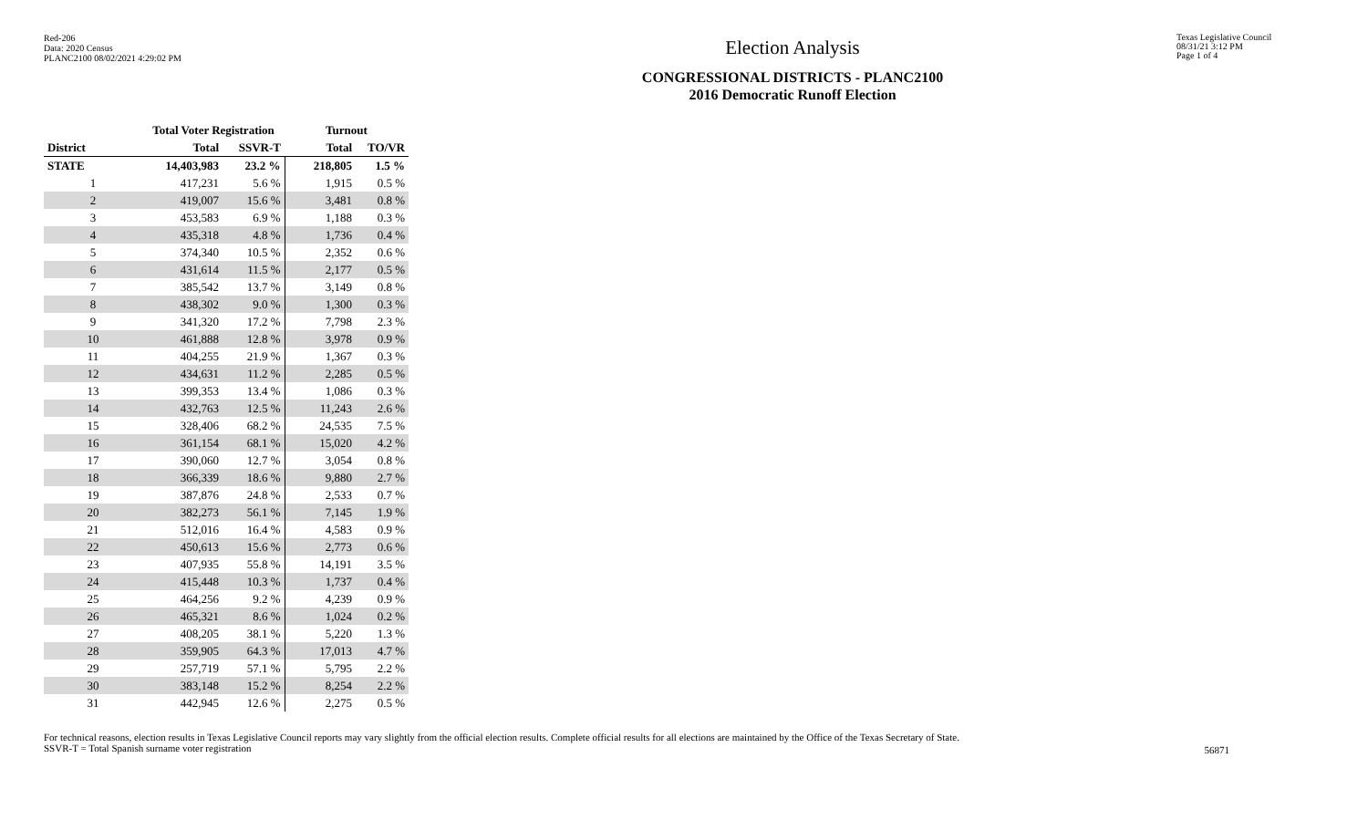Red-206
Data: 2020 Census
PLANC2100 08/02/2021 4:29:02 PM
Election Analysis
CONGRESSIONAL DISTRICTS - PLANC2100
2016 Democratic Runoff Election
Texas Legislative Council
08/31/21 3:12 PM
Page 1 of 4
| | Total Voter Registration | | Turnout | |
| --- | --- | --- | --- | --- |
| District | Total | SSVR-T | Total | TO/VR |
| STATE | 14,403,983 | 23.2 % | 218,805 | 1.5 % |
| 1 | 417,231 | 5.6 % | 1,915 | 0.5 % |
| 2 | 419,007 | 15.6 % | 3,481 | 0.8 % |
| 3 | 453,583 | 6.9 % | 1,188 | 0.3 % |
| 4 | 435,318 | 4.8 % | 1,736 | 0.4 % |
| 5 | 374,340 | 10.5 % | 2,352 | 0.6 % |
| 6 | 431,614 | 11.5 % | 2,177 | 0.5 % |
| 7 | 385,542 | 13.7 % | 3,149 | 0.8 % |
| 8 | 438,302 | 9.0 % | 1,300 | 0.3 % |
| 9 | 341,320 | 17.2 % | 7,798 | 2.3 % |
| 10 | 461,888 | 12.8 % | 3,978 | 0.9 % |
| 11 | 404,255 | 21.9 % | 1,367 | 0.3 % |
| 12 | 434,631 | 11.2 % | 2,285 | 0.5 % |
| 13 | 399,353 | 13.4 % | 1,086 | 0.3 % |
| 14 | 432,763 | 12.5 % | 11,243 | 2.6 % |
| 15 | 328,406 | 68.2 % | 24,535 | 7.5 % |
| 16 | 361,154 | 68.1 % | 15,020 | 4.2 % |
| 17 | 390,060 | 12.7 % | 3,054 | 0.8 % |
| 18 | 366,339 | 18.6 % | 9,880 | 2.7 % |
| 19 | 387,876 | 24.8 % | 2,533 | 0.7 % |
| 20 | 382,273 | 56.1 % | 7,145 | 1.9 % |
| 21 | 512,016 | 16.4 % | 4,583 | 0.9 % |
| 22 | 450,613 | 15.6 % | 2,773 | 0.6 % |
| 23 | 407,935 | 55.8 % | 14,191 | 3.5 % |
| 24 | 415,448 | 10.3 % | 1,737 | 0.4 % |
| 25 | 464,256 | 9.2 % | 4,239 | 0.9 % |
| 26 | 465,321 | 8.6 % | 1,024 | 0.2 % |
| 27 | 408,205 | 38.1 % | 5,220 | 1.3 % |
| 28 | 359,905 | 64.3 % | 17,013 | 4.7 % |
| 29 | 257,719 | 57.1 % | 5,795 | 2.2 % |
| 30 | 383,148 | 15.2 % | 8,254 | 2.2 % |
| 31 | 442,945 | 12.6 % | 2,275 | 0.5 % |
For technical reasons, election results in Texas Legislative Council reports may vary slightly from the official election results. Complete official results for all elections are maintained by the Office of the Texas Secretary of State.
SSVR-T = Total Spanish surname voter registration
56871